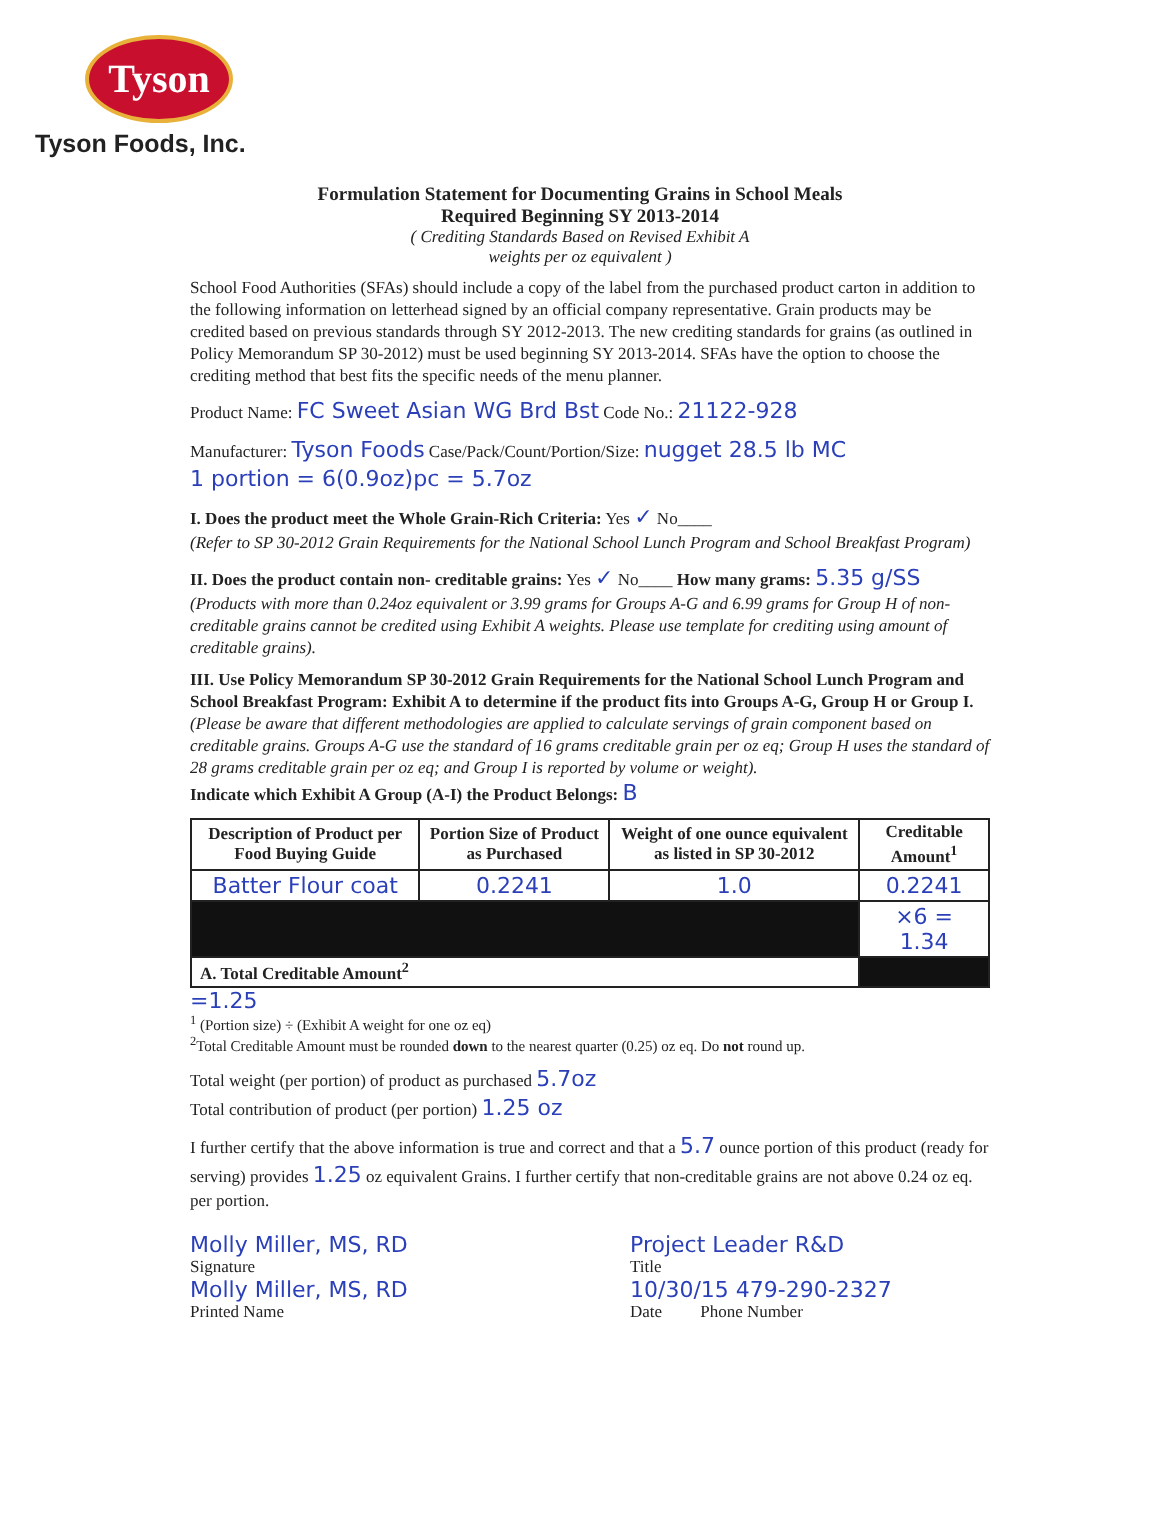Tyson
Tyson Foods, Inc.
Formulation Statement for Documenting Grains in School Meals
Required Beginning SY 2013-2014
( Crediting Standards Based on Revised Exhibit A
weights per oz equivalent )
School Food Authorities (SFAs) should include a copy of the label from the purchased product carton in addition to the following information on letterhead signed by an official company representative. Grain products may be credited based on previous standards through SY 2012-2013. The new crediting standards for grains (as outlined in Policy Memorandum SP 30-2012) must be used beginning SY 2013-2014. SFAs have the option to choose the crediting method that best fits the specific needs of the menu planner.
Product Name: FC Sweet Asian WG Brd Bst Code No.: 21122-928
Manufacturer: Tyson Foods Case/Pack/Count/Portion/Size: nugget 28.5 lb MC
1 portion = 6(0.9oz)pc = 5.7oz
I. Does the product meet the Whole Grain-Rich Criteria: Yes ✓ No____
(Refer to SP 30-2012 Grain Requirements for the National School Lunch Program and School Breakfast Program)
II. Does the product contain non- creditable grains: Yes ✓ No____ How many grams: 5.35 g/SS
(Products with more than 0.24oz equivalent or 3.99 grams for Groups A-G and 6.99 grams for Group H of non-creditable grains cannot be credited using Exhibit A weights. Please use template for crediting using amount of creditable grains).
III. Use Policy Memorandum SP 30-2012 Grain Requirements for the National School Lunch Program and School Breakfast Program: Exhibit A to determine if the product fits into Groups A-G, Group H or Group I. (Please be aware that different methodologies are applied to calculate servings of grain component based on creditable grains. Groups A-G use the standard of 16 grams creditable grain per oz eq; Group H uses the standard of 28 grams creditable grain per oz eq; and Group I is reported by volume or weight).
Indicate which Exhibit A Group (A-I) the Product Belongs: B
| Description of Product per Food Buying Guide | Portion Size of Product as Purchased | Weight of one ounce equivalent as listed in SP 30-2012 | Creditable Amount<sup>1</sup> |
| --- | --- | --- | --- |
| Batter Flour coat | 0.2241 | 1.0 | 0.2241 |
| | | | ×6 = 1.34 |
| A. Total Creditable Amount<sup>2</sup> | | | |
=1.25
<sup>1</sup> (Portion size) ÷ (Exhibit A weight for one oz eq)
<sup>2</sup> Total Creditable Amount must be rounded down to the nearest quarter (0.25) oz eq. Do not round up.
Total weight (per portion) of product as purchased 5.7oz
Total contribution of product (per portion) 1.25 oz
I further certify that the above information is true and correct and that a 5.7 ounce portion of this product (ready for serving) provides 1.25 oz equivalent Grains. I further certify that non-creditable grains are not above 0.24 oz eq. per portion.
Molly Miller, MS, RD
Signature
Molly Miller, MS, RD
Printed Name
Project Leader R&D
Title
10/30/15 479-290-2327
Date Phone Number